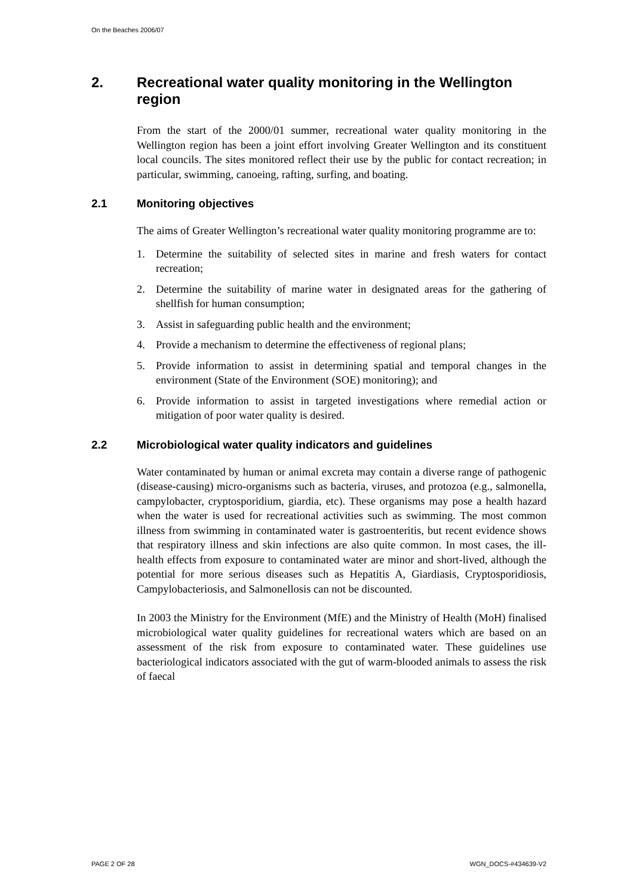On the Beaches 2006/07
2. Recreational water quality monitoring in the Wellington region
From the start of the 2000/01 summer, recreational water quality monitoring in the Wellington region has been a joint effort involving Greater Wellington and its constituent local councils. The sites monitored reflect their use by the public for contact recreation; in particular, swimming, canoeing, rafting, surfing, and boating.
2.1 Monitoring objectives
The aims of Greater Wellington’s recreational water quality monitoring programme are to:
1. Determine the suitability of selected sites in marine and fresh waters for contact recreation;
2. Determine the suitability of marine water in designated areas for the gathering of shellfish for human consumption;
3. Assist in safeguarding public health and the environment;
4. Provide a mechanism to determine the effectiveness of regional plans;
5. Provide information to assist in determining spatial and temporal changes in the environment (State of the Environment (SOE) monitoring); and
6. Provide information to assist in targeted investigations where remedial action or mitigation of poor water quality is desired.
2.2 Microbiological water quality indicators and guidelines
Water contaminated by human or animal excreta may contain a diverse range of pathogenic (disease-causing) micro-organisms such as bacteria, viruses, and protozoa (e.g., salmonella, campylobacter, cryptosporidium, giardia, etc). These organisms may pose a health hazard when the water is used for recreational activities such as swimming. The most common illness from swimming in contaminated water is gastroenteritis, but recent evidence shows that respiratory illness and skin infections are also quite common. In most cases, the ill-health effects from exposure to contaminated water are minor and short-lived, although the potential for more serious diseases such as Hepatitis A, Giardiasis, Cryptosporidiosis, Campylobacteriosis, and Salmonellosis can not be discounted.
In 2003 the Ministry for the Environment (MfE) and the Ministry of Health (MoH) finalised microbiological water quality guidelines for recreational waters which are based on an assessment of the risk from exposure to contaminated water. These guidelines use bacteriological indicators associated with the gut of warm-blooded animals to assess the risk of faecal
PAGE 2 OF 28 WGN_DOCS-#434639-V2